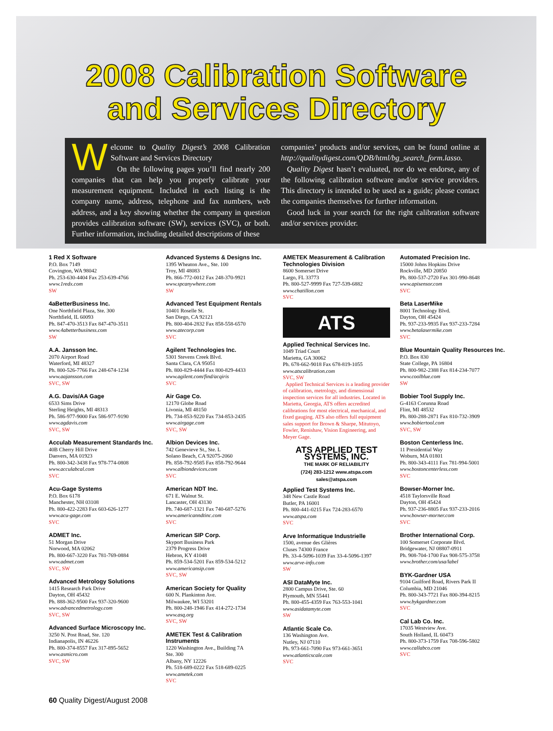2008 Calibration Software
and Services Directory
Welcome to Quality Digest’s 2008 Calibration Software and Services Directory
On the following pages you’ll find nearly 200 companies that can help you properly calibrate your measurement equipment. Included in each listing is the company name, address, telephone and fax numbers, web address, and a key showing whether the company in question provides calibration software (SW), services (SVC), or both. Further information, including detailed descriptions of these
companies’ products and/or services, can be found online at http://qualitydigest.com/QDB/html/bg_search_form.lasso.
Quality Digest hasn’t evaluated, nor do we endorse, any of the following calibration software and/or service providers. This directory is intended to be used as a guide; please contact the companies themselves for further information.
Good luck in your search for the right calibration software and/or services provider.
1 Red X Software
P.O. Box 7149
Covington, WA 98042
Ph. 253-630-4404 Fax 253-639-4766
www.1redx.com
SW
4aBetterBusiness Inc.
One Northfield Plaza, Ste. 300
Northfield, IL 60093
Ph. 847-470-3513 Fax 847-470-3511
www.4abetterbusiness.com
SW
A.A. Jansson Inc.
2070 Airport Road
Waterford, MI 48327
Ph. 800-526-7766 Fax 248-674-1234
www.aajansson.com
SVC, SW
A.G. Davis/AA Gage
6533 Sims Drive
Sterling Heights, MI 48313
Ph. 586-977-9000 Fax 586-977-9190
www.agdavis.com
SVC, SW
Acculab Measurement Standards Inc.
40B Cherry Hill Drive
Danvers, MA 01923
Ph. 800-342-3438 Fax 978-774-0808
www.acculabcal.com
SVC
Acu-Gage Systems
P.O. Box 6178
Manchester, NH 03108
Ph. 800-422-2283 Fax 603-626-1277
www.acu-gage.com
SVC
ADMET Inc.
51 Morgan Drive
Norwood, MA 02062
Ph. 800-667-3220 Fax 781-769-0884
www.admet.com
SVC, SW
Advanced Metrology Solutions
1415 Research Park Drive
Dayton, OH 45432
Ph. 888-362-9500 Fax 937-320-9600
www.advancedmetrology.com
SVC, SW
Advanced Surface Microscopy Inc.
3250 N. Post Road, Ste. 120
Indianapolis, IN 46226
Ph. 800-374-8557 Fax 317-895-5652
www.asmicro.com
SVC, SW
Advanced Systems & Designs Inc.
1395 Wheaton Ave., Ste. 100
Troy, MI 48083
Ph. 866-772-0012 Fax 248-370-9921
www.spcanywhere.com
SW
Advanced Test Equipment Rentals
10401 Roselle St.
San Diego, CA 92121
Ph. 800-404-2832 Fax 858-558-6570
www.atecorp.com
SVC
Agilent Technologies Inc.
5301 Stevens Creek Blvd.
Santa Clara, CA 95051
Ph. 800-829-4444 Fax 800-829-4433
www.agilent.com/find/acqiris
SVC
Air Gage Co.
12170 Globe Road
Livonia, MI 48150
Ph. 734-853-9220 Fax 734-853-2435
www.airgage.com
SVC, SW
Albion Devices Inc.
742 Genevieve St., Ste. L
Solano Beach, CA 92075-2060
Ph. 858-792-9585 Fax 858-792-9644
www.albiondevices.com
SVC
American NDT Inc.
671 E. Walnut St.
Lancaster, OH 43130
Ph. 740-687-1321 Fax 740-687-5276
www.americanndtinc.com
SVC
American SIP Corp.
Skyport Business Park
2379 Progress Drive
Hebron, KY 41048
Ph. 859-534-5201 Fax 859-534-5212
www.americansip.com
SVC, SW
American Society for Quality
600 N. Plankinton Ave.
Milwaukee, WI 53201
Ph. 800-248-1946 Fax 414-272-1734
www.asq.org
SVC, SW
AMETEK Test & Calibration Instruments
1220 Washington Ave., Building 7A
Ste. 300
Albany, NY 12226
Ph. 518-689-0222 Fax 518-689-0225
www.ametek.com
SVC
AMETEK Measurement & Calibration Technologies Division
8600 Somerset Drive
Largo, FL 33773
Ph. 800-527-9999 Fax 727-539-6882
www.chatillon.com
SVC
ATS
Applied Technical Services Inc.
1049 Triad Court
Marietta, GA 30062
Ph. 678-662-9018 Fax 678-819-1055
www.atscalibration.com
SVC, SW
Applied Technical Services is a leading provider of calibration, metrology, and dimensional inspection services for all industries. Located in Marietta, Georgia, ATS offers accredited calibrations for most electrical, mechanical, and fixed gauging. ATS also offers full equipment sales support for Brown & Sharpe, Mitutoyo, Fowler, Renishaw, Vision Engineering, and Meyer Gage.
ATS APPLIED TEST SYSTEMS, INC.
THE MARK OF RELIABILITY
(724) 283-1212 www.atspa.com sales@atspa.com
Applied Test Systems Inc.
348 New Castle Road
Butler, PA 16001
Ph. 800-441-0215 Fax 724-283-6570
www.atspa.com
SVC
Arve Informatique Industrielle
1500, avenue des Glières
Cluses 74300 France
Ph. 33-4-5096-1039 Fax 33-4-5096-1397
www.arve-info.com
SW
ASI DataMyte Inc.
2800 Campus Drive, Ste. 60
Plymouth, MN 55441
Ph. 800-455-4359 Fax 763-553-1041
www.asidatamyte.com
SW
Atlantic Scale Co.
136 Washington Ave.
Nutley, NJ 07110
Ph. 973-661-7090 Fax 973-661-3651
www.atlanticscale.com
SVC
Automated Precision Inc.
15000 Johns Hopkins Drive
Rockville, MD 20850
Ph. 800-537-2720 Fax 301-990-8648
www.apisensor.com
SVC
Beta LaserMike
8001 Technology Blvd.
Dayton, OH 45424
Ph. 937-233-9935 Fax 937-233-7284
www.betalasermike.com
SVC
Blue Mountain Quality Resources Inc.
P.O. Box 830
State College, PA 16804
Ph. 800-982-2388 Fax 814-234-7077
www.coolblue.com
SW
Bobier Tool Supply Inc.
G-4163 Corunna Road
Flint, MI 48532
Ph. 800-288-2871 Fax 810-732-3909
www.bobiertool.com
SVC, SW
Boston Centerless Inc.
11 Presidential Way
Woburn, MA 01801
Ph. 800-343-4111 Fax 781-994-5001
www.bostoncenterless.com
SVC
Bowser-Morner Inc.
4518 Taylorsville Road
Dayton, OH 45424
Ph. 937-236-8805 Fax 937-233-2016
www.bowser-morner.com
SVC
Brother International Corp.
100 Somerset Corporate Blvd.
Bridgewater, NJ 08807-0911
Ph. 908-704-1700 Fax 908-575-3758
www.brother.com/usa/label
BYK-Gardner USA
9104 Guilford Road, Rivers Park II
Columbia, MD 21046
Ph. 800-343-7721 Fax 800-394-8215
www.bykgardner.com
SVC
Cal Lab Co. Inc.
17035 Westview Ave.
South Holland, IL 60473
Ph. 800-373-1759 Fax 708-596-5802
www.callabco.com
SVC
60 Quality Digest/August 2008